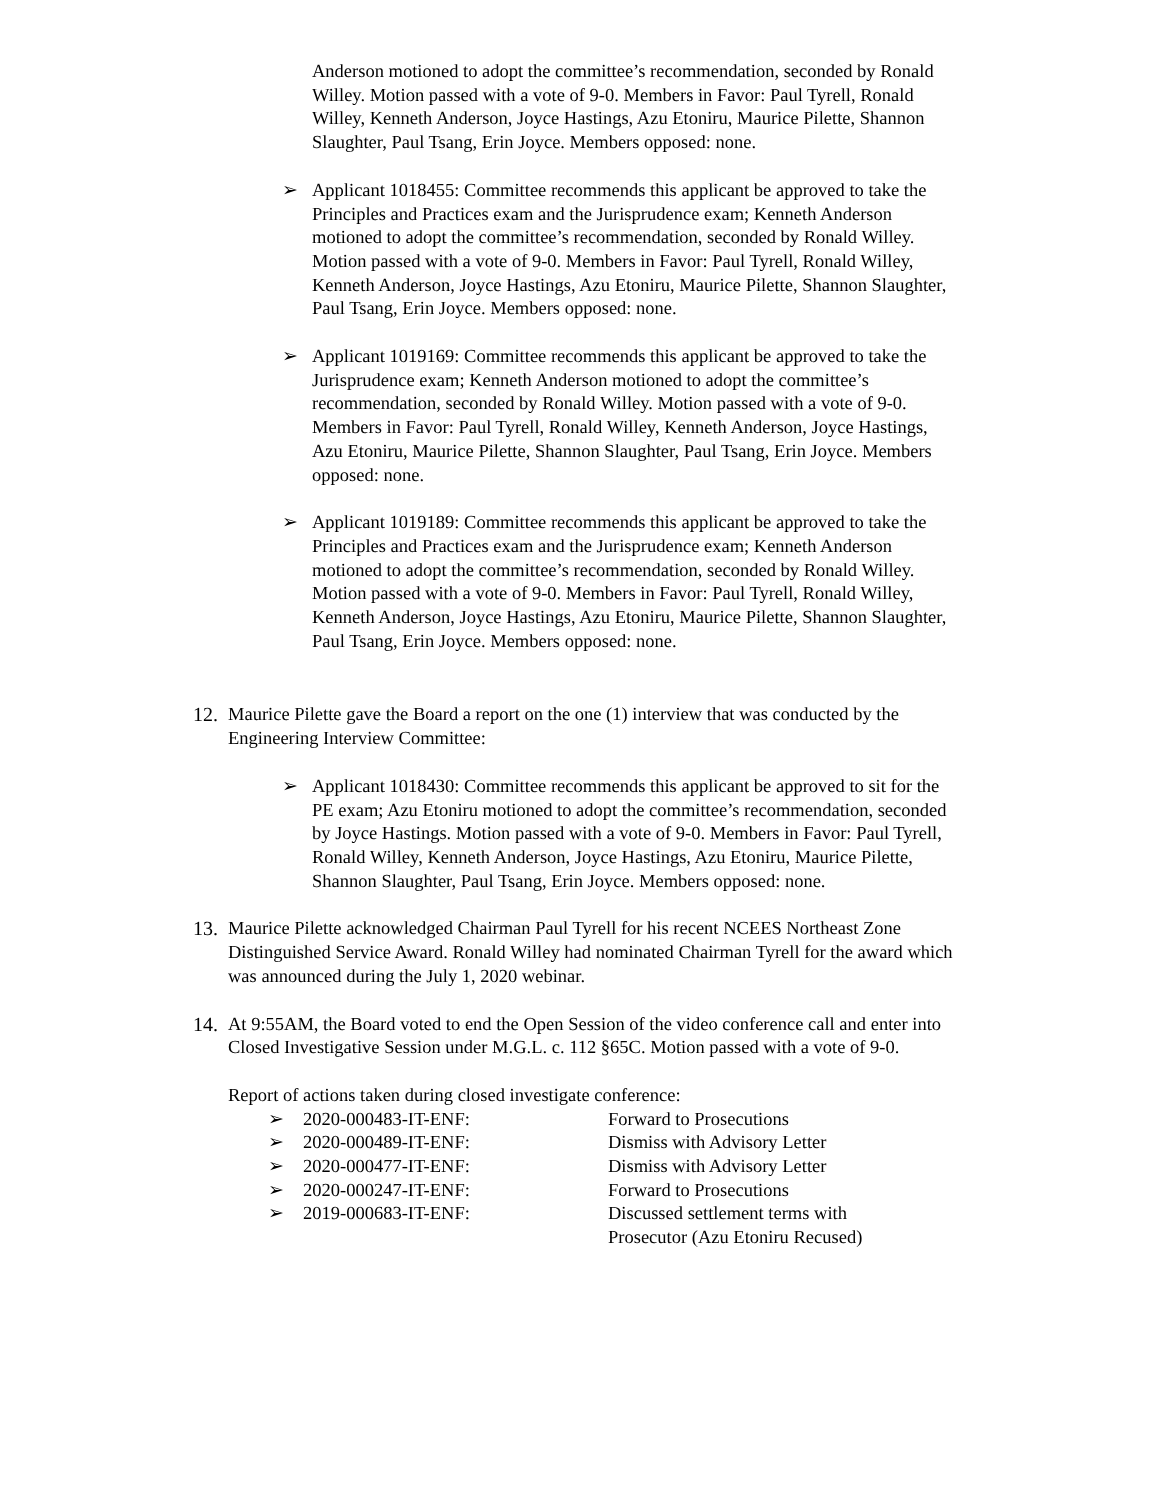Anderson motioned to adopt the committee’s recommendation, seconded by Ronald Willey. Motion passed with a vote of 9-0. Members in Favor: Paul Tyrell, Ronald Willey, Kenneth Anderson, Joyce Hastings, Azu Etoniru, Maurice Pilette, Shannon Slaughter, Paul Tsang, Erin Joyce. Members opposed: none.
➢ Applicant 1018455: Committee recommends this applicant be approved to take the Principles and Practices exam and the Jurisprudence exam; Kenneth Anderson motioned to adopt the committee’s recommendation, seconded by Ronald Willey. Motion passed with a vote of 9-0. Members in Favor: Paul Tyrell, Ronald Willey, Kenneth Anderson, Joyce Hastings, Azu Etoniru, Maurice Pilette, Shannon Slaughter, Paul Tsang, Erin Joyce. Members opposed: none.
➢ Applicant 1019169: Committee recommends this applicant be approved to take the Jurisprudence exam; Kenneth Anderson motioned to adopt the committee’s recommendation, seconded by Ronald Willey. Motion passed with a vote of 9-0. Members in Favor: Paul Tyrell, Ronald Willey, Kenneth Anderson, Joyce Hastings, Azu Etoniru, Maurice Pilette, Shannon Slaughter, Paul Tsang, Erin Joyce. Members opposed: none.
➢ Applicant 1019189: Committee recommends this applicant be approved to take the Principles and Practices exam and the Jurisprudence exam; Kenneth Anderson motioned to adopt the committee’s recommendation, seconded by Ronald Willey. Motion passed with a vote of 9-0. Members in Favor: Paul Tyrell, Ronald Willey, Kenneth Anderson, Joyce Hastings, Azu Etoniru, Maurice Pilette, Shannon Slaughter, Paul Tsang, Erin Joyce. Members opposed: none.
12. Maurice Pilette gave the Board a report on the one (1) interview that was conducted by the Engineering Interview Committee:
➢ Applicant 1018430: Committee recommends this applicant be approved to sit for the PE exam; Azu Etoniru motioned to adopt the committee’s recommendation, seconded by Joyce Hastings. Motion passed with a vote of 9-0. Members in Favor: Paul Tyrell, Ronald Willey, Kenneth Anderson, Joyce Hastings, Azu Etoniru, Maurice Pilette, Shannon Slaughter, Paul Tsang, Erin Joyce. Members opposed: none.
13. Maurice Pilette acknowledged Chairman Paul Tyrell for his recent NCEES Northeast Zone Distinguished Service Award. Ronald Willey had nominated Chairman Tyrell for the award which was announced during the July 1, 2020 webinar.
14. At 9:55AM, the Board voted to end the Open Session of the video conference call and enter into Closed Investigative Session under M.G.L. c. 112 §65C. Motion passed with a vote of 9-0.
Report of actions taken during closed investigate conference:
➢ 2020-000483-IT-ENF: Forward to Prosecutions
➢ 2020-000489-IT-ENF: Dismiss with Advisory Letter
➢ 2020-000477-IT-ENF: Dismiss with Advisory Letter
➢ 2020-000247-IT-ENF: Forward to Prosecutions
➢ 2019-000683-IT-ENF: Discussed settlement terms with
Prosecutor (Azu Etoniru Recused)